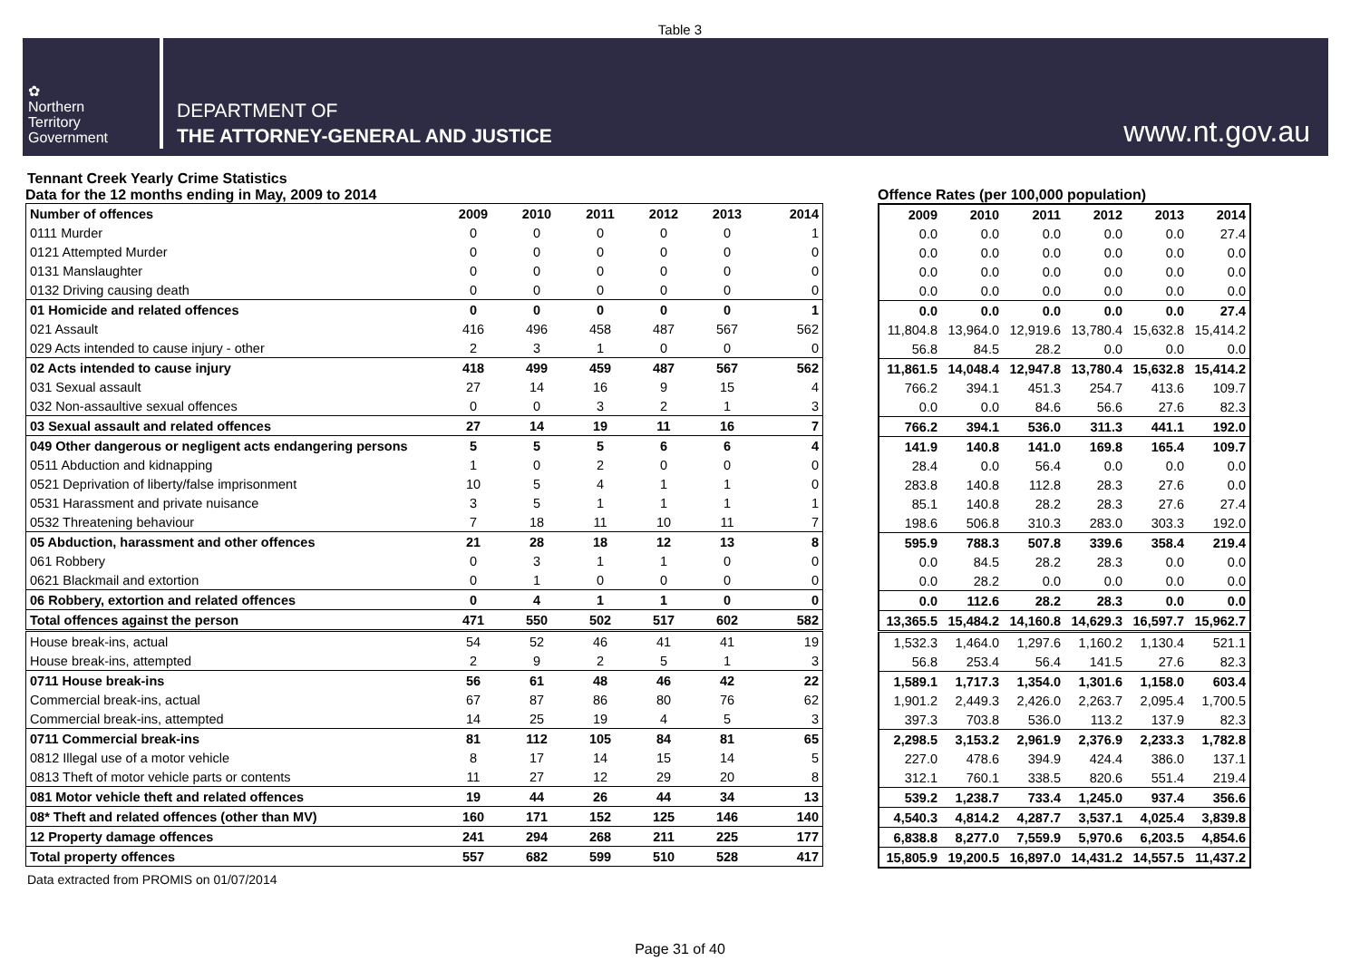Table 3
✿
Northern
Territory
Government
DEPARTMENT OF
THE ATTORNEY-GENERAL AND JUSTICE
www.nt.gov.au
Tennant Creek Yearly Crime Statistics
Data for the 12 months ending in May, 2009 to 2014
| Number of offences | 2009 | 2010 | 2011 | 2012 | 2013 | 2014 |
| --- | --- | --- | --- | --- | --- | --- |
| 0111 Murder | 0 | 0 | 0 | 0 | 0 | 1 |
| 0121 Attempted Murder | 0 | 0 | 0 | 0 | 0 | 0 |
| 0131 Manslaughter | 0 | 0 | 0 | 0 | 0 | 0 |
| 0132 Driving causing death | 0 | 0 | 0 | 0 | 0 | 0 |
| 01 Homicide and related offences | 0 | 0 | 0 | 0 | 0 | 1 |
| 021 Assault | 416 | 496 | 458 | 487 | 567 | 562 |
| 029 Acts intended to cause injury - other | 2 | 3 | 1 | 0 | 0 | 0 |
| 02 Acts intended to cause injury | 418 | 499 | 459 | 487 | 567 | 562 |
| 031 Sexual assault | 27 | 14 | 16 | 9 | 15 | 4 |
| 032 Non-assaultive sexual offences | 0 | 0 | 3 | 2 | 1 | 3 |
| 03 Sexual assault and related offences | 27 | 14 | 19 | 11 | 16 | 7 |
| 049 Other dangerous or negligent acts endangering persons | 5 | 5 | 5 | 6 | 6 | 4 |
| 0511 Abduction and kidnapping | 1 | 0 | 2 | 0 | 0 | 0 |
| 0521 Deprivation of liberty/false imprisonment | 10 | 5 | 4 | 1 | 1 | 0 |
| 0531 Harassment and private nuisance | 3 | 5 | 1 | 1 | 1 | 1 |
| 0532 Threatening behaviour | 7 | 18 | 11 | 10 | 11 | 7 |
| 05 Abduction, harassment and other offences | 21 | 28 | 18 | 12 | 13 | 8 |
| 061 Robbery | 0 | 3 | 1 | 1 | 0 | 0 |
| 0621 Blackmail and extortion | 0 | 1 | 0 | 0 | 0 | 0 |
| 06 Robbery, extortion and related offences | 0 | 4 | 1 | 1 | 0 | 0 |
| Total offences against the person | 471 | 550 | 502 | 517 | 602 | 582 |
| House break-ins, actual | 54 | 52 | 46 | 41 | 41 | 19 |
| House break-ins, attempted | 2 | 9 | 2 | 5 | 1 | 3 |
| 0711 House break-ins | 56 | 61 | 48 | 46 | 42 | 22 |
| Commercial break-ins, actual | 67 | 87 | 86 | 80 | 76 | 62 |
| Commercial break-ins, attempted | 14 | 25 | 19 | 4 | 5 | 3 |
| 0711 Commercial break-ins | 81 | 112 | 105 | 84 | 81 | 65 |
| 0812 Illegal use of a motor vehicle | 8 | 17 | 14 | 15 | 14 | 5 |
| 0813 Theft of motor vehicle parts or contents | 11 | 27 | 12 | 29 | 20 | 8 |
| 081 Motor vehicle theft and related offences | 19 | 44 | 26 | 44 | 34 | 13 |
| 08* Theft and related offences (other than MV) | 160 | 171 | 152 | 125 | 146 | 140 |
| 12 Property damage offences | 241 | 294 | 268 | 211 | 225 | 177 |
| Total property offences | 557 | 682 | 599 | 510 | 528 | 417 |
Offence Rates (per 100,000 population)
| 2009 | 2010 | 2011 | 2012 | 2013 | 2014 |
| --- | --- | --- | --- | --- | --- |
| 0.0 | 0.0 | 0.0 | 0.0 | 0.0 | 27.4 |
| 0.0 | 0.0 | 0.0 | 0.0 | 0.0 | 0.0 |
| 0.0 | 0.0 | 0.0 | 0.0 | 0.0 | 0.0 |
| 0.0 | 0.0 | 0.0 | 0.0 | 0.0 | 0.0 |
| 0.0 | 0.0 | 0.0 | 0.0 | 0.0 | 27.4 |
| 11,804.8 | 13,964.0 | 12,919.6 | 13,780.4 | 15,632.8 | 15,414.2 |
| 56.8 | 84.5 | 28.2 | 0.0 | 0.0 | 0.0 |
| 11,861.5 | 14,048.4 | 12,947.8 | 13,780.4 | 15,632.8 | 15,414.2 |
| 766.2 | 394.1 | 451.3 | 254.7 | 413.6 | 109.7 |
| 0.0 | 0.0 | 84.6 | 56.6 | 27.6 | 82.3 |
| 766.2 | 394.1 | 536.0 | 311.3 | 441.1 | 192.0 |
| 141.9 | 140.8 | 141.0 | 169.8 | 165.4 | 109.7 |
| 28.4 | 0.0 | 56.4 | 0.0 | 0.0 | 0.0 |
| 283.8 | 140.8 | 112.8 | 28.3 | 27.6 | 0.0 |
| 85.1 | 140.8 | 28.2 | 28.3 | 27.6 | 27.4 |
| 198.6 | 506.8 | 310.3 | 283.0 | 303.3 | 192.0 |
| 595.9 | 788.3 | 507.8 | 339.6 | 358.4 | 219.4 |
| 0.0 | 84.5 | 28.2 | 28.3 | 0.0 | 0.0 |
| 0.0 | 28.2 | 0.0 | 0.0 | 0.0 | 0.0 |
| 0.0 | 112.6 | 28.2 | 28.3 | 0.0 | 0.0 |
| 13,365.5 | 15,484.2 | 14,160.8 | 14,629.3 | 16,597.7 | 15,962.7 |
| 1,532.3 | 1,464.0 | 1,297.6 | 1,160.2 | 1,130.4 | 521.1 |
| 56.8 | 253.4 | 56.4 | 141.5 | 27.6 | 82.3 |
| 1,589.1 | 1,717.3 | 1,354.0 | 1,301.6 | 1,158.0 | 603.4 |
| 1,901.2 | 2,449.3 | 2,426.0 | 2,263.7 | 2,095.4 | 1,700.5 |
| 397.3 | 703.8 | 536.0 | 113.2 | 137.9 | 82.3 |
| 2,298.5 | 3,153.2 | 2,961.9 | 2,376.9 | 2,233.3 | 1,782.8 |
| 227.0 | 478.6 | 394.9 | 424.4 | 386.0 | 137.1 |
| 312.1 | 760.1 | 338.5 | 820.6 | 551.4 | 219.4 |
| 539.2 | 1,238.7 | 733.4 | 1,245.0 | 937.4 | 356.6 |
| 4,540.3 | 4,814.2 | 4,287.7 | 3,537.1 | 4,025.4 | 3,839.8 |
| 6,838.8 | 8,277.0 | 7,559.9 | 5,970.6 | 6,203.5 | 4,854.6 |
| 15,805.9 | 19,200.5 | 16,897.0 | 14,431.2 | 14,557.5 | 11,437.2 |
Data extracted from PROMIS on 01/07/2014
Page 31 of 40